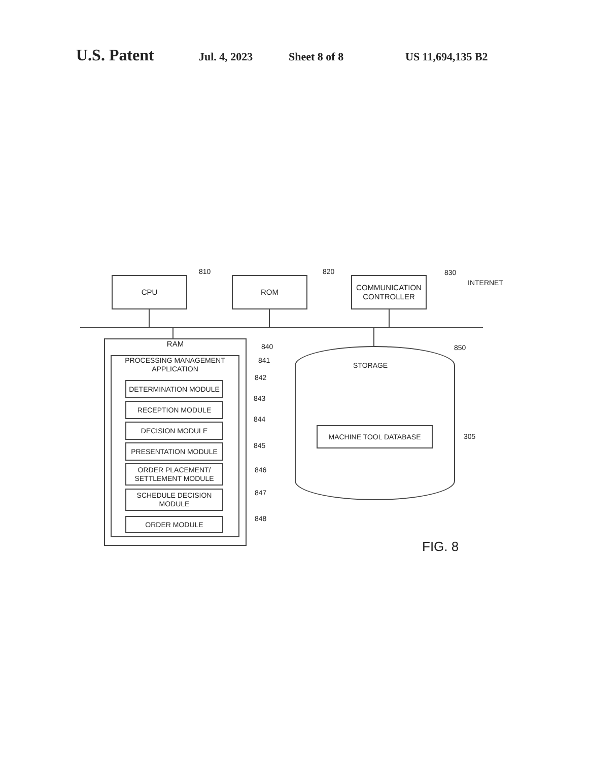U.S. Patent Jul. 4, 2023 Sheet 8 of 8 US 11,694,135 B2
CPU
810
ROM
820
COMMUNICATION
CONTROLLER
830
INTERNET
RAM 840
PROCESSING MANAGEMENT
APPLICATION
841
DETERMINATION MODULE
842
RECEPTION MODULE
843
DECISION MODULE
844
PRESENTATION MODULE 845
ORDER PLACEMENT/
SETTLEMENT MODULE
846
SCHEDULE DECISION
MODULE
847
ORDER MODULE 848
STORAGE
850
MACHINE TOOL DATABASE
305
FIG. 8